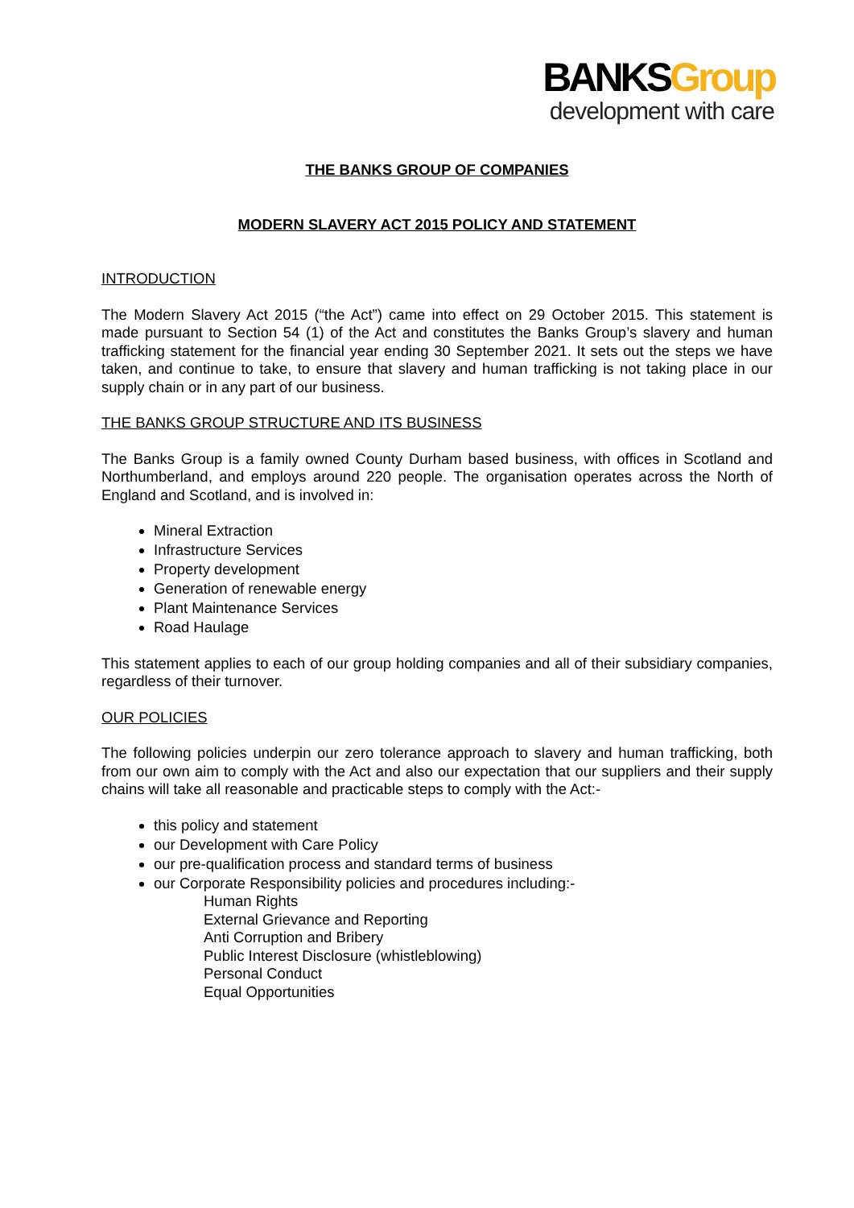BANKSGroup
development with care
THE BANKS GROUP OF COMPANIES
MODERN SLAVERY ACT 2015 POLICY AND STATEMENT
INTRODUCTION
The Modern Slavery Act 2015 (“the Act”) came into effect on 29 October 2015. This statement is made pursuant to Section 54 (1) of the Act and constitutes the Banks Group’s slavery and human trafficking statement for the financial year ending 30 September 2021. It sets out the steps we have taken, and continue to take, to ensure that slavery and human trafficking is not taking place in our supply chain or in any part of our business.
THE BANKS GROUP STRUCTURE AND ITS BUSINESS
The Banks Group is a family owned County Durham based business, with offices in Scotland and Northumberland, and employs around 220 people. The organisation operates across the North of England and Scotland, and is involved in:
Mineral Extraction
Infrastructure Services
Property development
Generation of renewable energy
Plant Maintenance Services
Road Haulage
This statement applies to each of our group holding companies and all of their subsidiary companies, regardless of their turnover.
OUR POLICIES
The following policies underpin our zero tolerance approach to slavery and human trafficking, both from our own aim to comply with the Act and also our expectation that our suppliers and their supply chains will take all reasonable and practicable steps to comply with the Act:-
this policy and statement
our Development with Care Policy
our pre-qualification process and standard terms of business
our Corporate Responsibility policies and procedures including:-
Human Rights
External Grievance and Reporting
Anti Corruption and Bribery
Public Interest Disclosure (whistleblowing)
Personal Conduct
Equal Opportunities